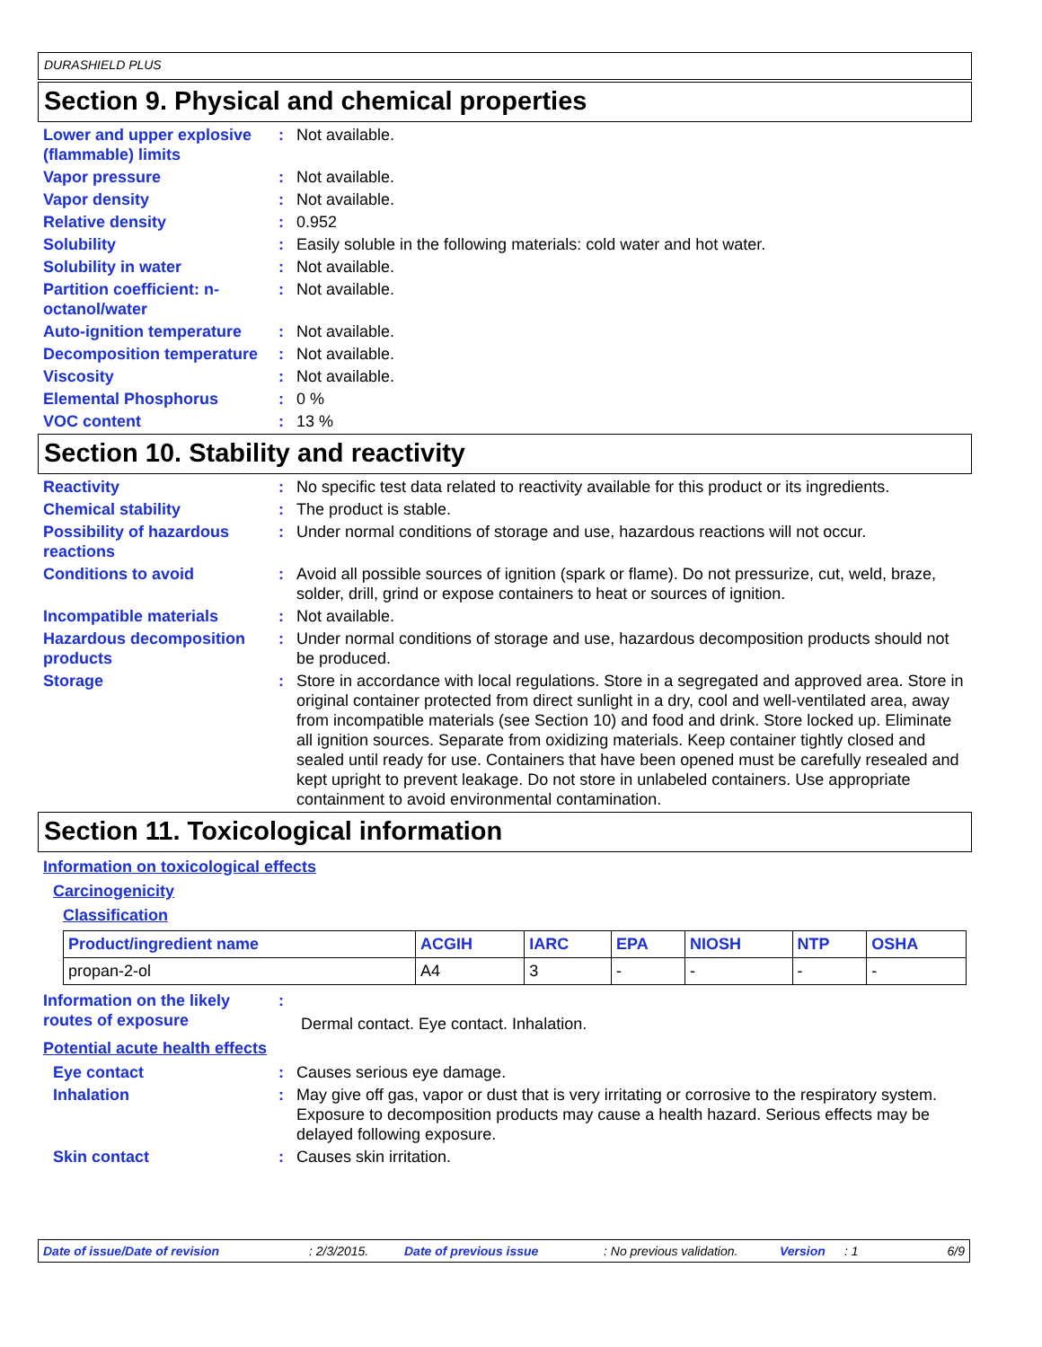DURASHIELD PLUS
Section 9. Physical and chemical properties
Lower and upper explosive (flammable) limits
: Not available.
Vapor pressure : Not available.
Vapor density : Not available.
Relative density : 0.952
Solubility : Easily soluble in the following materials: cold water and hot water.
Solubility in water : Not available.
Partition coefficient: n-octanol/water
: Not available.
Auto-ignition temperature
: Not available.
Decomposition temperature
: Not available.
Viscosity : Not available.
Elemental Phosphorus : 0 %
VOC content : 13 %
Section 10. Stability and reactivity
Reactivity : No specific test data related to reactivity available for this product or its ingredients.
Chemical stability : The product is stable.
Possibility of hazardous reactions
: Under normal conditions of storage and use, hazardous reactions will not occur.
Conditions to avoid : Avoid all possible sources of ignition (spark or flame). Do not pressurize, cut, weld, braze, solder, drill, grind or expose containers to heat or sources of ignition.
Incompatible materials : Not available.
Hazardous decomposition products
: Under normal conditions of storage and use, hazardous decomposition products should not be produced.
Storage : Store in accordance with local regulations. Store in a segregated and approved area. Store in original container protected from direct sunlight in a dry, cool and well-ventilated area, away from incompatible materials (see Section 10) and food and drink. Store locked up. Eliminate all ignition sources. Separate from oxidizing materials. Keep container tightly closed and sealed until ready for use. Containers that have been opened must be carefully resealed and kept upright to prevent leakage. Do not store in unlabeled containers. Use appropriate containment to avoid environmental contamination.
Section 11. Toxicological information
Information on toxicological effects
Carcinogenicity
Classification
| Product/ingredient name | ACGIH | IARC | EPA | NIOSH | NTP | OSHA |
| --- | --- | --- | --- | --- | --- | --- |
| propan-2-ol | A4 | 3 | - | - | - | - |
Information on the likely routes of exposure
:
Dermal contact. Eye contact. Inhalation.
Potential acute health effects
Eye contact : Causes serious eye damage.
Inhalation : May give off gas, vapor or dust that is very irritating or corrosive to the respiratory system. Exposure to decomposition products may cause a health hazard. Serious effects may be delayed following exposure.
Skin contact : Causes skin irritation.
Date of issue/Date of revision: 2/3/2015. Date of previous issue: No previous validation. Version: 1 6/9